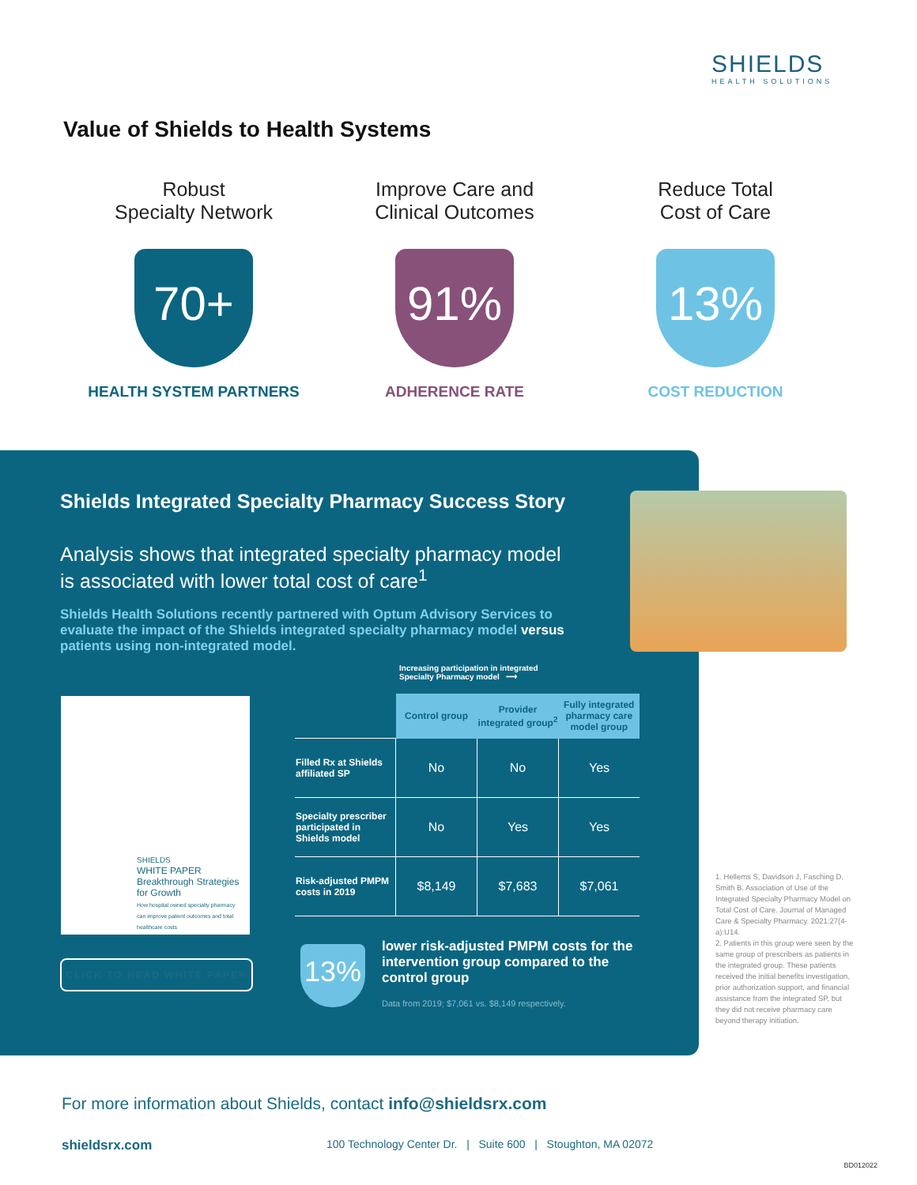SHIELDS
HEALTH SOLUTIONS
Value of Shields to Health Systems
Robust
Specialty Network
70+
HEALTH SYSTEM PARTNERS
Improve Care and
Clinical Outcomes
91%
ADHERENCE RATE
Reduce Total
Cost of Care
13%
COST REDUCTION
Shields Integrated Specialty Pharmacy Success Story
Analysis shows that integrated specialty pharmacy model is associated with lower total cost of care<sup>1</sup>
Shields Health Solutions recently partnered with Optum Advisory Services to evaluate the impact of the Shields integrated specialty pharmacy model versus patients using non-integrated model.
SHIELDS
WHITE PAPER
Breakthrough Strategies for Growth
How hospital owned specialty pharmacy can improve patient outcomes and total healthcare costs
CLICK TO READ WHITE PAPER
Increasing participation in integrated
Specialty Pharmacy model ⟶
| | Control group | Provider integrated group<sup>2</sup> | Fully integrated pharmacy care model group |
| Filled Rx at Shields affiliated SP | No | No | Yes |
| Specialty prescriber participated in Shields model | No | Yes | Yes |
| Risk-adjusted PMPM costs in 2019 | $8,149 | $7,683 | $7,061 |
13%
lower risk-adjusted PMPM costs for the intervention group compared to the control group
Data from 2019; $7,061 vs. $8,149 respectively.
1. Hellems S, Davidson J, Fasching D, Smith B. Association of Use of the Integrated Specialty Pharmacy Model on Total Cost of Care. Journal of Managed Care & Specialty Pharmacy. 2021;27(4-a):U14.
2. Patients in this group were seen by the same group of prescribers as patients in the integrated group. These patients received the initial benefits investigation, prior authorization support, and financial assistance from the integrated SP, but they did not receive pharmacy care beyond therapy initiation.
For more information about Shields, contact info@shieldsrx.com
shieldsrx.com 100 Technology Center Dr. | Suite 600 | Stoughton, MA 02072
BD012022